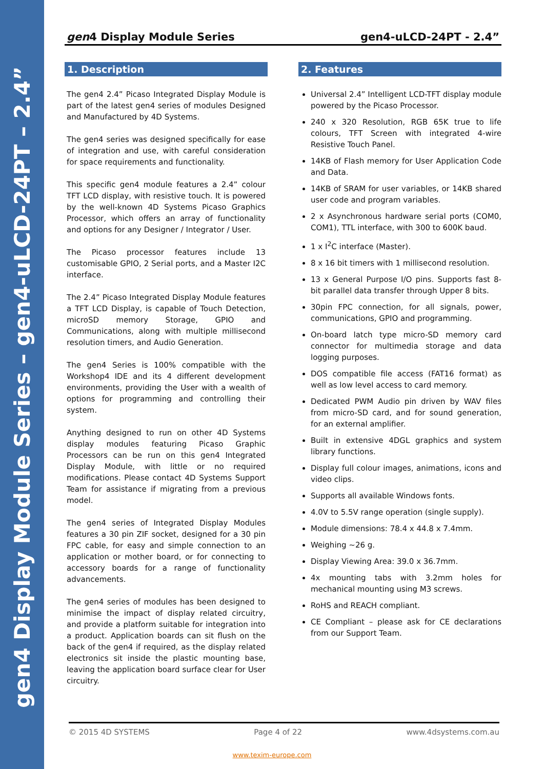gen4 Display Module Series – gen4-uLCD-24PT – 2.4”
gen4 Display Module Series gen4-uLCD-24PT - 2.4”
1. Description
The gen4 2.4” Picaso Integrated Display Module is part of the latest gen4 series of modules Designed and Manufactured by 4D Systems.
The gen4 series was designed specifically for ease of integration and use, with careful consideration for space requirements and functionality.
This specific gen4 module features a 2.4” colour TFT LCD display, with resistive touch. It is powered by the well-known 4D Systems Picaso Graphics Processor, which offers an array of functionality and options for any Designer / Integrator / User.
The Picaso processor features include 13 customisable GPIO, 2 Serial ports, and a Master I2C interface.
The 2.4” Picaso Integrated Display Module features a TFT LCD Display, is capable of Touch Detection, microSD memory Storage, GPIO and Communications, along with multiple millisecond resolution timers, and Audio Generation.
The gen4 Series is 100% compatible with the Workshop4 IDE and its 4 different development environments, providing the User with a wealth of options for programming and controlling their system.
Anything designed to run on other 4D Systems display modules featuring Picaso Graphic Processors can be run on this gen4 Integrated Display Module, with little or no required modifications. Please contact 4D Systems Support Team for assistance if migrating from a previous model.
The gen4 series of Integrated Display Modules features a 30 pin ZIF socket, designed for a 30 pin FPC cable, for easy and simple connection to an application or mother board, or for connecting to accessory boards for a range of functionality advancements.
The gen4 series of modules has been designed to minimise the impact of display related circuitry, and provide a platform suitable for integration into a product. Application boards can sit flush on the back of the gen4 if required, as the display related electronics sit inside the plastic mounting base, leaving the application board surface clear for User circuitry.
2. Features
Universal 2.4” Intelligent LCD-TFT display module powered by the Picaso Processor.
240 x 320 Resolution, RGB 65K true to life colours, TFT Screen with integrated 4-wire Resistive Touch Panel.
14KB of Flash memory for User Application Code and Data.
14KB of SRAM for user variables, or 14KB shared user code and program variables.
2 x Asynchronous hardware serial ports (COM0, COM1), TTL interface, with 300 to 600K baud.
1 x I<sup>2</sup>C interface (Master).
8 x 16 bit timers with 1 millisecond resolution.
13 x General Purpose I/O pins. Supports fast 8-bit parallel data transfer through Upper 8 bits.
30pin FPC connection, for all signals, power, communications, GPIO and programming.
On-board latch type micro-SD memory card connector for multimedia storage and data logging purposes.
DOS compatible file access (FAT16 format) as well as low level access to card memory.
Dedicated PWM Audio pin driven by WAV files from micro-SD card, and for sound generation, for an external amplifier.
Built in extensive 4DGL graphics and system library functions.
Display full colour images, animations, icons and video clips.
Supports all available Windows fonts.
4.0V to 5.5V range operation (single supply).
Module dimensions: 78.4 x 44.8 x 7.4mm.
Weighing ~26 g.
Display Viewing Area: 39.0 x 36.7mm.
4x mounting tabs with 3.2mm holes for mechanical mounting using M3 screws.
RoHS and REACH compliant.
CE Compliant – please ask for CE declarations from our Support Team.
© 2015 4D SYSTEMS Page 4 of 22 www.4dsystems.com.au
www.texim-europe.com